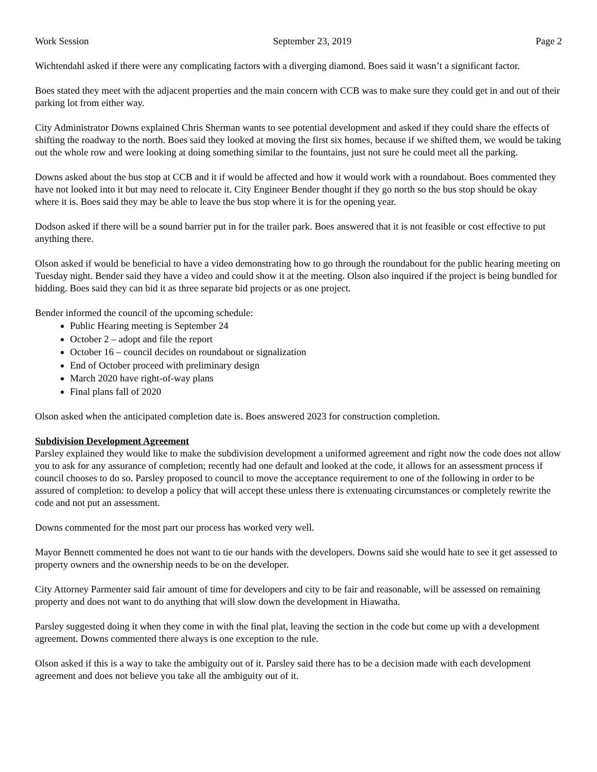Work Session September 23, 2019 Page 2
Wichtendahl asked if there were any complicating factors with a diverging diamond. Boes said it wasn’t a significant factor.
Boes stated they meet with the adjacent properties and the main concern with CCB was to make sure they could get in and out of their parking lot from either way.
City Administrator Downs explained Chris Sherman wants to see potential development and asked if they could share the effects of shifting the roadway to the north. Boes said they looked at moving the first six homes, because if we shifted them, we would be taking out the whole row and were looking at doing something similar to the fountains, just not sure he could meet all the parking.
Downs asked about the bus stop at CCB and it if would be affected and how it would work with a roundabout. Boes commented they have not looked into it but may need to relocate it. City Engineer Bender thought if they go north so the bus stop should be okay where it is. Boes said they may be able to leave the bus stop where it is for the opening year.
Dodson asked if there will be a sound barrier put in for the trailer park. Boes answered that it is not feasible or cost effective to put anything there.
Olson asked if would be beneficial to have a video demonstrating how to go through the roundabout for the public hearing meeting on Tuesday night. Bender said they have a video and could show it at the meeting. Olson also inquired if the project is being bundled for bidding. Boes said they can bid it as three separate bid projects or as one project.
Bender informed the council of the upcoming schedule:
Public Hearing meeting is September 24
October 2 – adopt and file the report
October 16 – council decides on roundabout or signalization
End of October proceed with preliminary design
March 2020 have right-of-way plans
Final plans fall of 2020
Olson asked when the anticipated completion date is. Boes answered 2023 for construction completion.
Subdivision Development Agreement
Parsley explained they would like to make the subdivision development a uniformed agreement and right now the code does not allow you to ask for any assurance of completion; recently had one default and looked at the code, it allows for an assessment process if council chooses to do so. Parsley proposed to council to move the acceptance requirement to one of the following in order to be assured of completion: to develop a policy that will accept these unless there is extenuating circumstances or completely rewrite the code and not put an assessment.
Downs commented for the most part our process has worked very well.
Mayor Bennett commented he does not want to tie our hands with the developers. Downs said she would hate to see it get assessed to property owners and the ownership needs to be on the developer.
City Attorney Parmenter said fair amount of time for developers and city to be fair and reasonable, will be assessed on remaining property and does not want to do anything that will slow down the development in Hiawatha.
Parsley suggested doing it when they come in with the final plat, leaving the section in the code but come up with a development agreement. Downs commented there always is one exception to the rule.
Olson asked if this is a way to take the ambiguity out of it. Parsley said there has to be a decision made with each development agreement and does not believe you take all the ambiguity out of it.